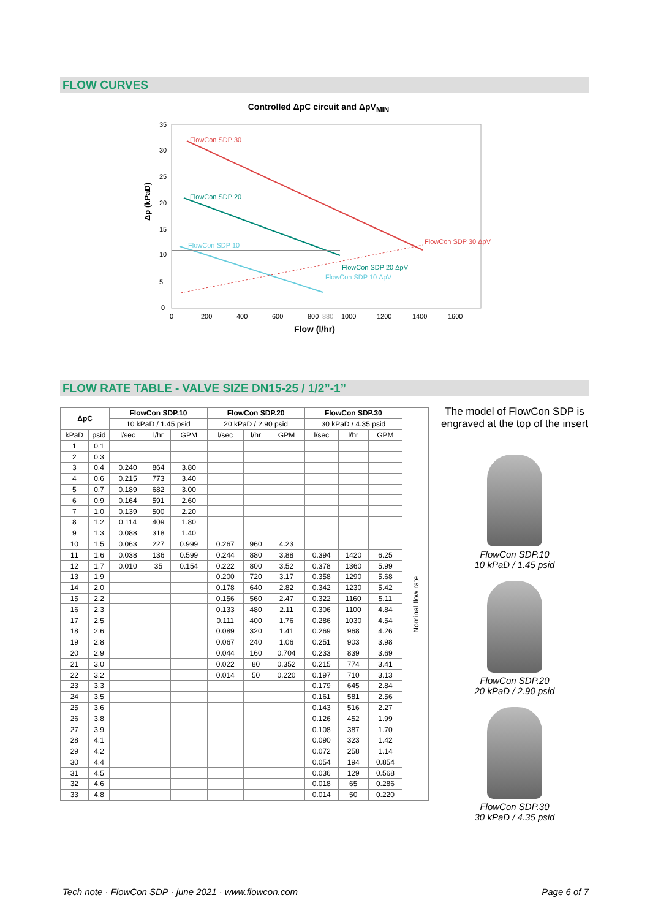FLOW CURVES
Controlled ΔpC circuit and ΔpV<sub>MIN</sub>
35
30
25
20
15
10
5
0
0
200
400
600
800
880
1000
1200
1400
1600
Flow (l/hr)
Δp (kPaD)
FlowCon SDP 30 ΔpV
FlowCon SDP 20 ΔpV
FlowCon SDP 10 ΔpV
FlowCon SDP 30
FlowCon SDP 20
FlowCon SDP 10
FLOW RATE TABLE - VALVE SIZE DN15-25 / 1/2”-1”
| ΔpC | | FlowCon SDP.10 | | | FlowCon SDP.20 | | | FlowCon SDP.30 | | | Nominal flow rate |
| | | 10 kPaD / 1.45 psid | | | 20 kPaD / 2.90 psid | | | 30 kPaD / 4.35 psid | | | |
| kPaD | psid | l/sec | l/hr | GPM | l/sec | l/hr | GPM | l/sec | l/hr | GPM | |
| 1 | 0.1 | | | | | | | | | | |
| 2 | 0.3 | | | | | | | | | | |
| 3 | 0.4 | 0.240 | 864 | 3.80 | | | | | | | |
| 4 | 0.6 | 0.215 | 773 | 3.40 | | | | | | | |
| 5 | 0.7 | 0.189 | 682 | 3.00 | | | | | | | |
| 6 | 0.9 | 0.164 | 591 | 2.60 | | | | | | | |
| 7 | 1.0 | 0.139 | 500 | 2.20 | | | | | | | |
| 8 | 1.2 | 0.114 | 409 | 1.80 | | | | | | | |
| 9 | 1.3 | 0.088 | 318 | 1.40 | | | | | | | |
| 10 | 1.5 | 0.063 | 227 | 0.999 | 0.267 | 960 | 4.23 | | | | |
| 11 | 1.6 | 0.038 | 136 | 0.599 | 0.244 | 880 | 3.88 | 0.394 | 1420 | 6.25 | |
| 12 | 1.7 | 0.010 | 35 | 0.154 | 0.222 | 800 | 3.52 | 0.378 | 1360 | 5.99 | |
| 13 | 1.9 | | | | 0.200 | 720 | 3.17 | 0.358 | 1290 | 5.68 | |
| 14 | 2.0 | | | | 0.178 | 640 | 2.82 | 0.342 | 1230 | 5.42 | |
| 15 | 2.2 | | | | 0.156 | 560 | 2.47 | 0.322 | 1160 | 5.11 | |
| 16 | 2.3 | | | | 0.133 | 480 | 2.11 | 0.306 | 1100 | 4.84 | |
| 17 | 2.5 | | | | 0.111 | 400 | 1.76 | 0.286 | 1030 | 4.54 | |
| 18 | 2.6 | | | | 0.089 | 320 | 1.41 | 0.269 | 968 | 4.26 | |
| 19 | 2.8 | | | | 0.067 | 240 | 1.06 | 0.251 | 903 | 3.98 | |
| 20 | 2.9 | | | | 0.044 | 160 | 0.704 | 0.233 | 839 | 3.69 | |
| 21 | 3.0 | | | | 0.022 | 80 | 0.352 | 0.215 | 774 | 3.41 | |
| 22 | 3.2 | | | | 0.014 | 50 | 0.220 | 0.197 | 710 | 3.13 | |
| 23 | 3.3 | | | | | | | 0.179 | 645 | 2.84 | |
| 24 | 3.5 | | | | | | | 0.161 | 581 | 2.56 | |
| 25 | 3.6 | | | | | | | 0.143 | 516 | 2.27 | |
| 26 | 3.8 | | | | | | | 0.126 | 452 | 1.99 | |
| 27 | 3.9 | | | | | | | 0.108 | 387 | 1.70 | |
| 28 | 4.1 | | | | | | | 0.090 | 323 | 1.42 | |
| 29 | 4.2 | | | | | | | 0.072 | 258 | 1.14 | |
| 30 | 4.4 | | | | | | | 0.054 | 194 | 0.854 | |
| 31 | 4.5 | | | | | | | 0.036 | 129 | 0.568 | |
| 32 | 4.6 | | | | | | | 0.018 | 65 | 0.286 | |
| 33 | 4.8 | | | | | | | 0.014 | 50 | 0.220 | |
The model of FlowCon SDP is engraved at the top of the insert
FlowCon SDP.10
10 kPaD / 1.45 psid
FlowCon SDP.20
20 kPaD / 2.90 psid
FlowCon SDP.30
30 kPaD / 4.35 psid
Tech note · FlowCon SDP · june 2021 · www.flowcon.com Page 6 of 7